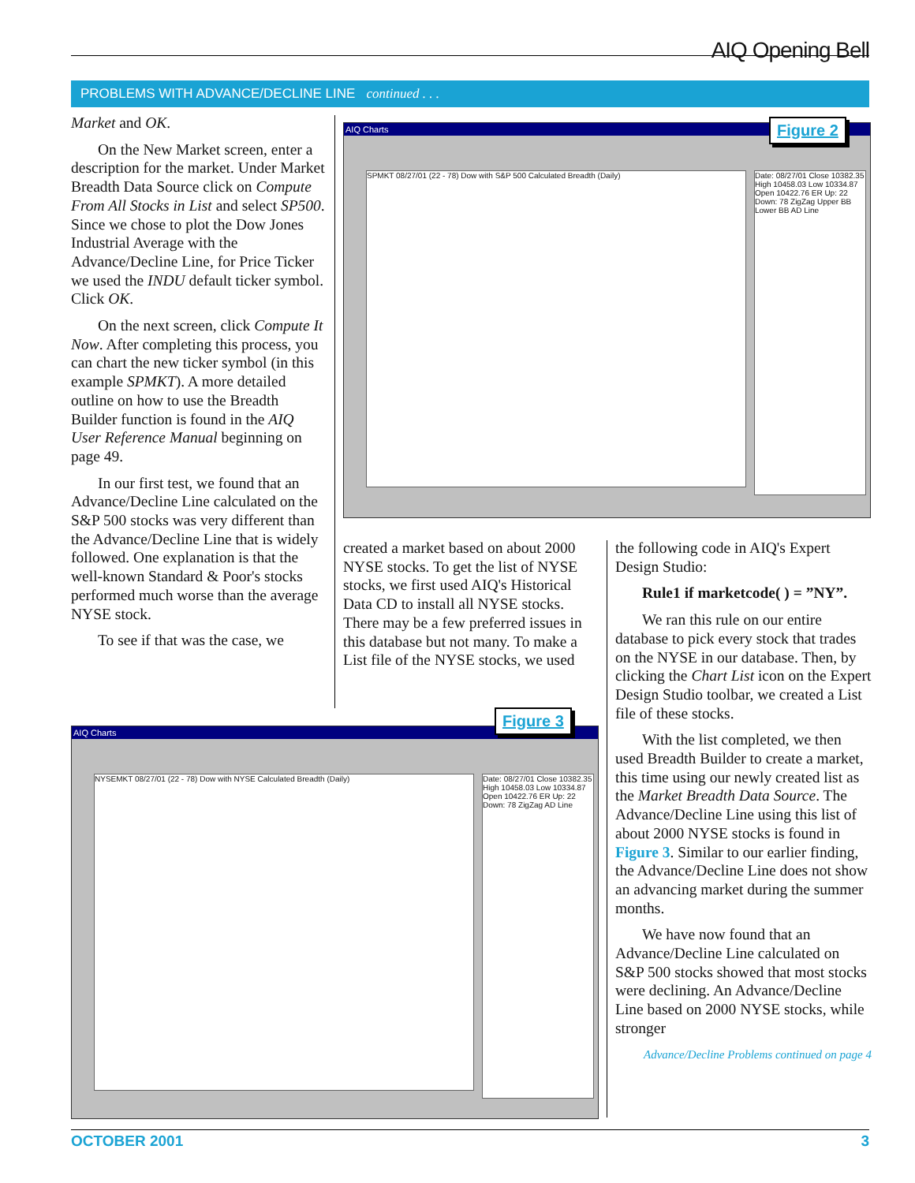AIQ Opening Bell
PROBLEMS WITH ADVANCE/DECLINE LINE continued . . .
Market and OK.
On the New Market screen, enter a description for the market. Under Market Breadth Data Source click on Compute From All Stocks in List and select SP500. Since we chose to plot the Dow Jones Industrial Average with the Advance/Decline Line, for Price Ticker we used the INDU default ticker symbol. Click OK.
On the next screen, click Compute It Now. After completing this process, you can chart the new ticker symbol (in this example SPMKT). A more detailed outline on how to use the Breadth Builder function is found in the AIQ User Reference Manual beginning on page 49.
In our first test, we found that an Advance/Decline Line calculated on the S&P 500 stocks was very different than the Advance/Decline Line that is widely followed. One explanation is that the well-known Standard & Poor's stocks performed much worse than the average NYSE stock.
To see if that was the case, we
AIQ Charts
SPMKT 08/27/01 (22 - 78) Dow with S&P 500 Calculated Breadth (Daily)
Date: 08/27/01 Close 10382.35 High 10458.03 Low 10334.87 Open 10422.76 ER Up: 22 Down: 78 ZigZag Upper BB Lower BB AD Line
Figure 2
created a market based on about 2000 NYSE stocks. To get the list of NYSE stocks, we first used AIQ's Historical Data CD to install all NYSE stocks. There may be a few preferred issues in this database but not many. To make a List file of the NYSE stocks, we used
the following code in AIQ's Expert Design Studio:
Rule1 if marketcode( ) = ”NY”.
We ran this rule on our entire database to pick every stock that trades on the NYSE in our database. Then, by clicking the Chart List icon on the Expert Design Studio toolbar, we created a List file of these stocks.
With the list completed, we then used Breadth Builder to create a market, this time using our newly created list as the Market Breadth Data Source. The Advance/Decline Line using this list of about 2000 NYSE stocks is found in Figure 3. Similar to our earlier finding, the Advance/Decline Line does not show an advancing market during the summer months.
We have now found that an Advance/Decline Line calculated on S&P 500 stocks showed that most stocks were declining. An Advance/Decline Line based on 2000 NYSE stocks, while stronger
Advance/Decline Problems continued on page 4
AIQ Charts
NYSEMKT 08/27/01 (22 - 78) Dow with NYSE Calculated Breadth (Daily)
Date: 08/27/01 Close 10382.35 High 10458.03 Low 10334.87 Open 10422.76 ER Up: 22 Down: 78 ZigZag AD Line
Figure 3
OCTOBER 2001 3